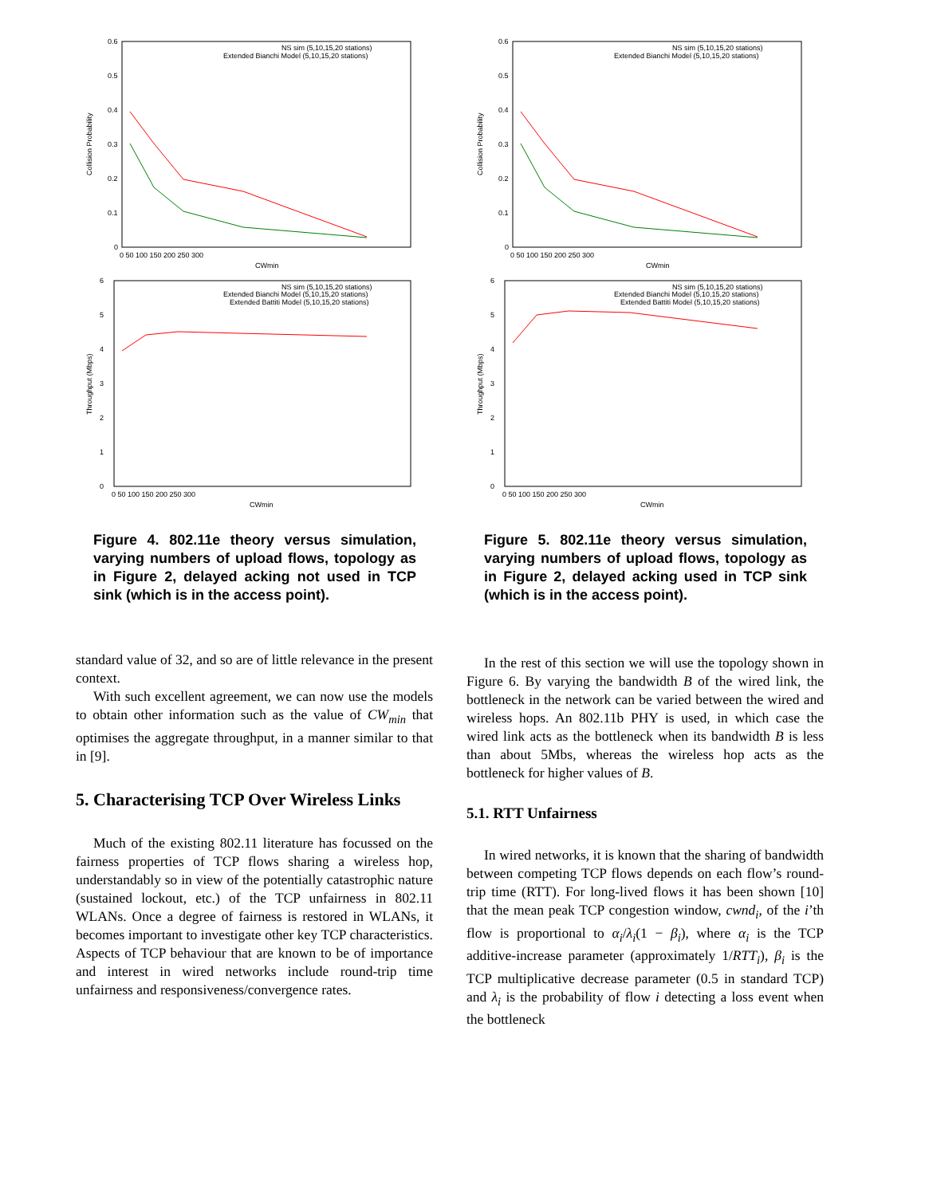0.6
0.5
0.4
0.3
0.2
0.1
0
0 50 100 150 200 250 300
CWmin
Collision Probability
NS sim (5,10,15,20 stations)
Extended Bianchi Model (5,10,15,20 stations)
6
5
4
3
2
1
0
0 50 100 150 200 250 300
CWmin
Throughput (Mbps)
NS sim (5,10,15,20 stations)
Extended Bianchi Model (5,10,15,20 stations)
Extended Battiti Model (5,10,15,20 stations)
Figure 4. 802.11e theory versus simulation, varying numbers of upload flows, topology as in Figure 2, delayed acking not used in TCP sink (which is in the access point).
standard value of 32, and so are of little relevance in the present context.
With such excellent agreement, we can now use the models to obtain other information such as the value of CW<sub>min</sub> that optimises the aggregate throughput, in a manner similar to that in [9].
5. Characterising TCP Over Wireless Links
Much of the existing 802.11 literature has focussed on the fairness properties of TCP flows sharing a wireless hop, understandably so in view of the potentially catastrophic nature (sustained lockout, etc.) of the TCP unfairness in 802.11 WLANs. Once a degree of fairness is restored in WLANs, it becomes important to investigate other key TCP characteristics. Aspects of TCP behaviour that are known to be of importance and interest in wired networks include round-trip time unfairness and responsiveness/convergence rates.
0.6
0.5
0.4
0.3
0.2
0.1
0
0 50 100 150 200 250 300
CWmin
Collision Probability
NS sim (5,10,15,20 stations)
Extended Bianchi Model (5,10,15,20 stations)
6
5
4
3
2
1
0
0 50 100 150 200 250 300
CWmin
Throughput (Mbps)
NS sim (5,10,15,20 stations)
Extended Bianchi Model (5,10,15,20 stations)
Extended Battiti Model (5,10,15,20 stations)
Figure 5. 802.11e theory versus simulation, varying numbers of upload flows, topology as in Figure 2, delayed acking used in TCP sink (which is in the access point).
In the rest of this section we will use the topology shown in Figure 6. By varying the bandwidth B of the wired link, the bottleneck in the network can be varied between the wired and wireless hops. An 802.11b PHY is used, in which case the wired link acts as the bottleneck when its bandwidth B is less than about 5Mbs, whereas the wireless hop acts as the bottleneck for higher values of B.
5.1. RTT Unfairness
In wired networks, it is known that the sharing of bandwidth between competing TCP flows depends on each flow’s round-trip time (RTT). For long-lived flows it has been shown [10] that the mean peak TCP congestion window, cwnd<sub>i</sub>, of the i’th flow is proportional to α<sub>i</sub>/λ<sub>i</sub>(1 − β<sub>i</sub>), where α<sub>i</sub> is the TCP additive-increase parameter (approximately 1/RTT<sub>i</sub>), β<sub>i</sub> is the TCP multiplicative decrease parameter (0.5 in standard TCP) and λ<sub>i</sub> is the probability of flow i detecting a loss event when the bottleneck